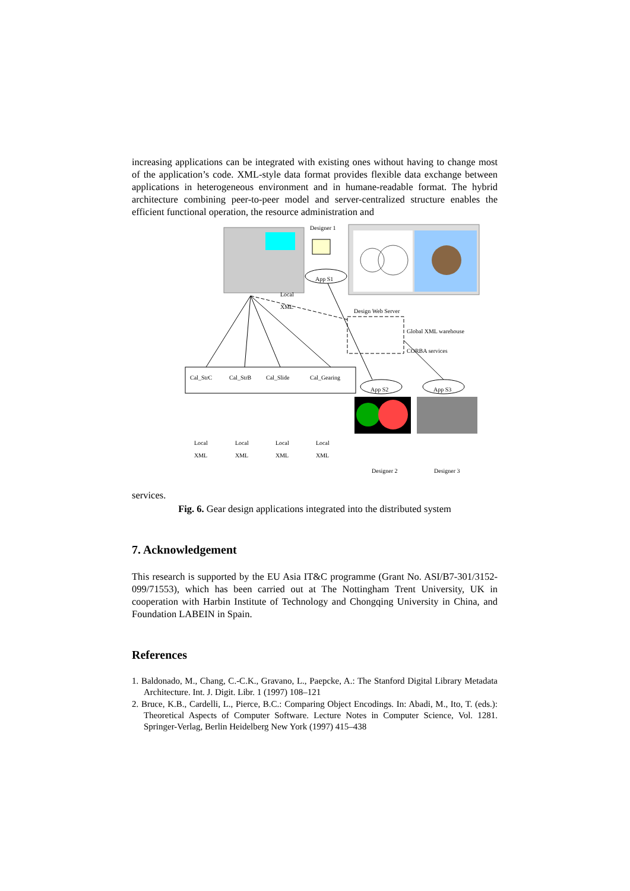increasing applications can be integrated with existing ones without having to change most of the application’s code. XML-style data format provides flexible data exchange between applications in heterogeneous environment and in humane-readable format. The hybrid architecture combining peer-to-peer model and server-centralized structure enables the efficient functional operation, the resource administration and
Designer 1
App S1
Local
XML
Design Web Server
Global XML warehouse
CORBA services
Cal_StrC Cal_StrB Cal_Slide Cal_Gearing
App S2 App S3
Local
XML
Local
XML
Local
XML
Local
XML
Designer 2 Designer 3
services.
Fig. 6. Gear design applications integrated into the distributed system
7. Acknowledgement
This research is supported by the EU Asia IT&C programme (Grant No. ASI/B7-301/3152-099/71553), which has been carried out at The Nottingham Trent University, UK in cooperation with Harbin Institute of Technology and Chongqing University in China, and Foundation LABEIN in Spain.
References
1. Baldonado, M., Chang, C.-C.K., Gravano, L., Paepcke, A.: The Stanford Digital Library Metadata Architecture. Int. J. Digit. Libr. 1 (1997) 108–121
2. Bruce, K.B., Cardelli, L., Pierce, B.C.: Comparing Object Encodings. In: Abadi, M., Ito, T. (eds.): Theoretical Aspects of Computer Software. Lecture Notes in Computer Science, Vol. 1281. Springer-Verlag, Berlin Heidelberg New York (1997) 415–438